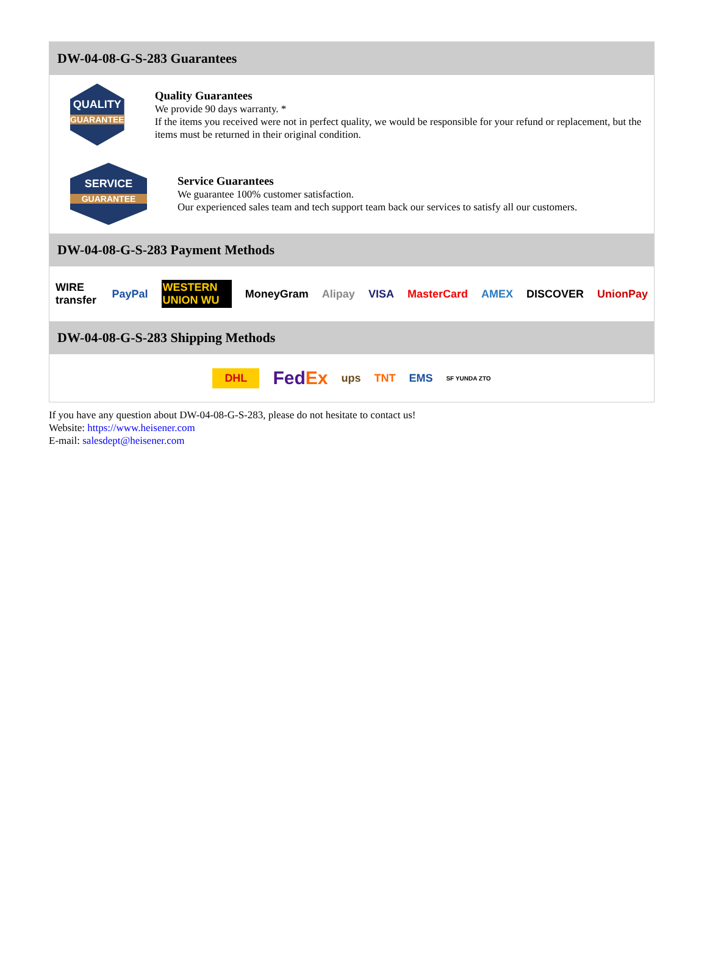DW-04-08-G-S-283 Guarantees
QUALITY
GUARANTEE
Quality Guarantees
We provide 90 days warranty. *
If the items you received were not in perfect quality, we would be responsible for your refund or replacement, but the items must be returned in their original condition.
SERVICE
GUARANTEE
Service Guarantees
We guarantee 100% customer satisfaction.
Our experienced sales team and tech support team back our services to satisfy all our customers.
DW-04-08-G-S-283 Payment Methods
WIRE transfer PayPal WESTERN UNION WU MoneyGram Alipay VISA MasterCard AMEX DISCOVER UnionPay
DW-04-08-G-S-283 Shipping Methods
DHL FedEx ups TNT EMS SF YUNDA ZTO
If you have any question about DW-04-08-G-S-283, please do not hesitate to contact us!
Website: https://www.heisener.com
E-mail: salesdept@heisener.com